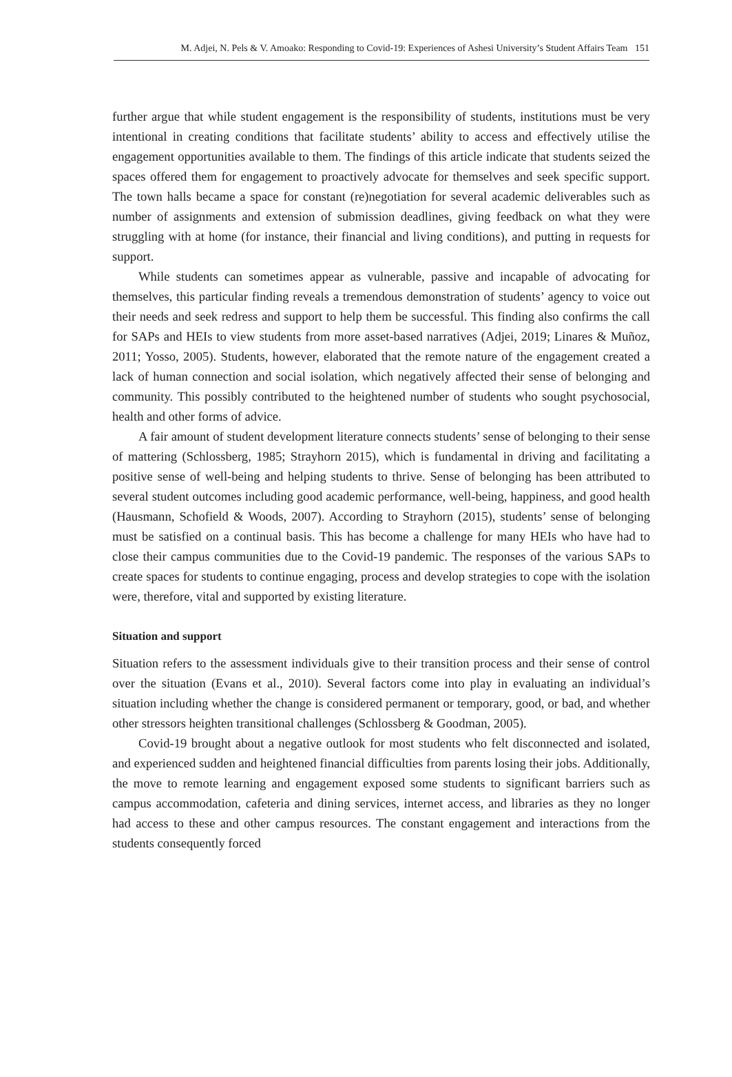M. Adjei, N. Pels & V. Amoako: Responding to Covid-19: Experiences of Ashesi University’s Student Affairs Team 151
further argue that while student engagement is the responsibility of students, institutions must be very intentional in creating conditions that facilitate students’ ability to access and effectively utilise the engagement opportunities available to them. The findings of this article indicate that students seized the spaces offered them for engagement to proactively advocate for themselves and seek specific support. The town halls became a space for constant (re)negotiation for several academic deliverables such as number of assignments and extension of submission deadlines, giving feedback on what they were struggling with at home (for instance, their financial and living conditions), and putting in requests for support.
While students can sometimes appear as vulnerable, passive and incapable of advocating for themselves, this particular finding reveals a tremendous demonstration of students’ agency to voice out their needs and seek redress and support to help them be successful. This finding also confirms the call for SAPs and HEIs to view students from more asset-based narratives (Adjei, 2019; Linares & Muñoz, 2011; Yosso, 2005). Students, however, elaborated that the remote nature of the engagement created a lack of human connection and social isolation, which negatively affected their sense of belonging and community. This possibly contributed to the heightened number of students who sought psychosocial, health and other forms of advice.
A fair amount of student development literature connects students’ sense of belonging to their sense of mattering (Schlossberg, 1985; Strayhorn 2015), which is fundamental in driving and facilitating a positive sense of well-being and helping students to thrive. Sense of belonging has been attributed to several student outcomes including good academic performance, well-being, happiness, and good health (Hausmann, Schofield & Woods, 2007). According to Strayhorn (2015), students’ sense of belonging must be satisfied on a continual basis. This has become a challenge for many HEIs who have had to close their campus communities due to the Covid-19 pandemic. The responses of the various SAPs to create spaces for students to continue engaging, process and develop strategies to cope with the isolation were, therefore, vital and supported by existing literature.
Situation and support
Situation refers to the assessment individuals give to their transition process and their sense of control over the situation (Evans et al., 2010). Several factors come into play in evaluating an individual’s situation including whether the change is considered permanent or temporary, good, or bad, and whether other stressors heighten transitional challenges (Schlossberg & Goodman, 2005).
Covid-19 brought about a negative outlook for most students who felt disconnected and isolated, and experienced sudden and heightened financial difficulties from parents losing their jobs. Additionally, the move to remote learning and engagement exposed some students to significant barriers such as campus accommodation, cafeteria and dining services, internet access, and libraries as they no longer had access to these and other campus resources. The constant engagement and interactions from the students consequently forced